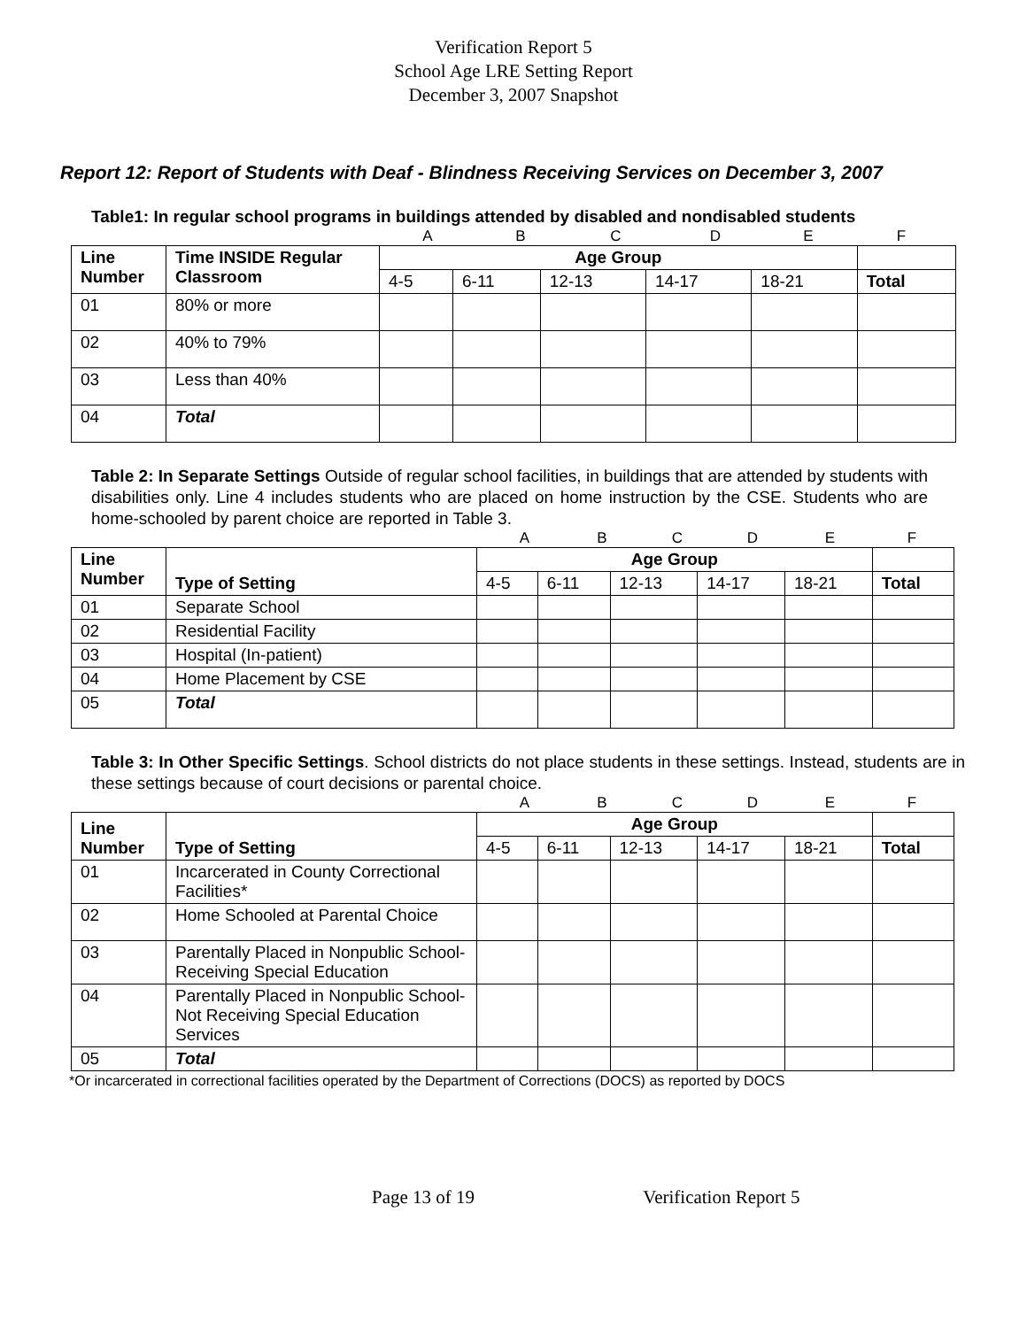Verification Report 5
School Age LRE Setting Report
December 3, 2007 Snapshot
Report 12: Report of Students with Deaf - Blindness Receiving Services on December 3, 2007
Table1: In regular school programs in buildings attended by disabled and nondisabled students
ABCDEF
| Line Number | Time INSIDE Regular Classroom | Age Group | | | | | |
| | | 4-5 | 6-11 | 12-13 | 14-17 | 18-21 | Total |
| 01 | 80% or more | | | | | | |
| 02 | 40% to 79% | | | | | | |
| 03 | Less than 40% | | | | | | |
| 04 | Total | | | | | | |
Table 2: In Separate Settings Outside of regular school facilities, in buildings that are attended by students with disabilities only. Line 4 includes students who are placed on home instruction by the CSE. Students who are home-schooled by parent choice are reported in Table 3.
ABCDEF
| Line Number | Type of Setting | Age Group | | | | | |
| | | 4-5 | 6-11 | 12-13 | 14-17 | 18-21 | Total |
| 01 | Separate School | | | | | | |
| 02 | Residential Facility | | | | | | |
| 03 | Hospital (In-patient) | | | | | | |
| 04 | Home Placement by CSE | | | | | | |
| 05 | Total | | | | | | |
Table 3: In Other Specific Settings. School districts do not place students in these settings. Instead, students are in these settings because of court decisions or parental choice.
ABCDEF
| Line Number | Type of Setting | Age Group | | | | | |
| | | 4-5 | 6-11 | 12-13 | 14-17 | 18-21 | Total |
| 01 | Incarcerated in County Correctional Facilities* | | | | | | |
| 02 | Home Schooled at Parental Choice | | | | | | |
| 03 | Parentally Placed in Nonpublic School-Receiving Special Education | | | | | | |
| 04 | Parentally Placed in Nonpublic School-Not Receiving Special Education Services | | | | | | |
| 05 | Total | | | | | | |
*Or incarcerated in correctional facilities operated by the Department of Corrections (DOCS) as reported by DOCS
Page 13 of 19 Verification Report 5